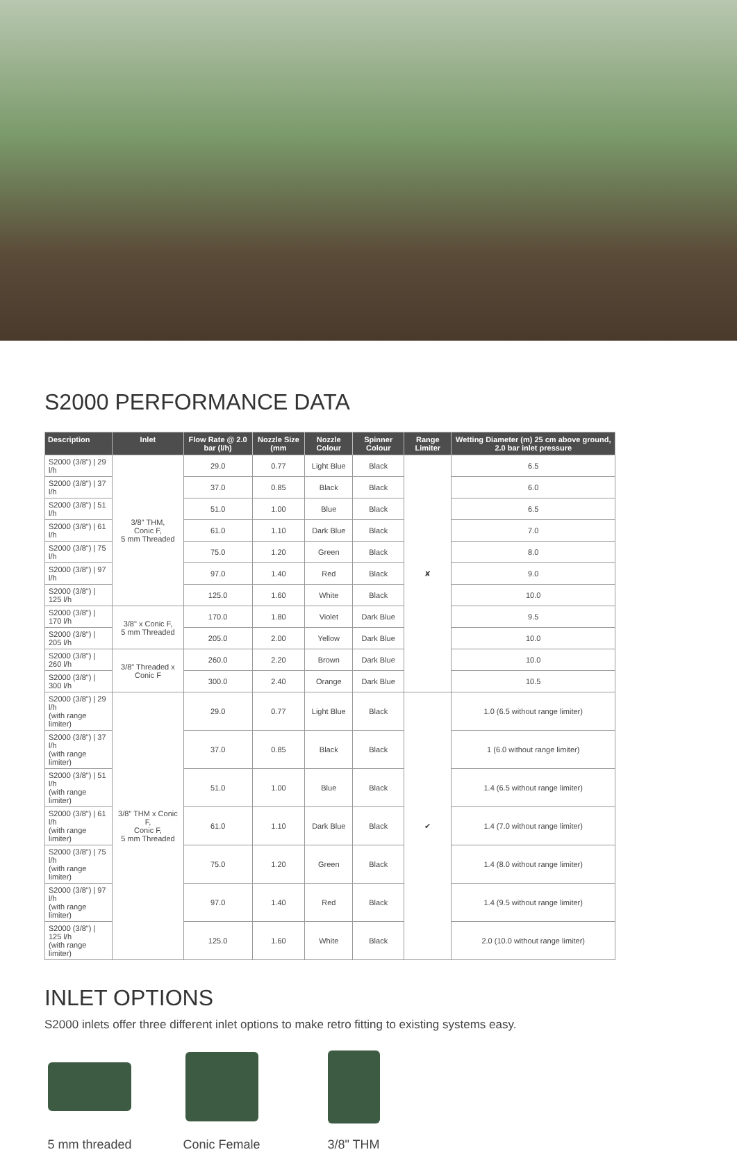S2000 PERFORMANCE DATA
| Description | Inlet | Flow Rate @ 2.0 bar (l/h) | Nozzle Size (mm | Nozzle Colour | Spinner Colour | Range Limiter | Wetting Diameter (m) 25 cm above ground, 2.0 bar inlet pressure |
| --- | --- | --- | --- | --- | --- | --- | --- |
| S2000 (3/8") / 29 l/h | 3/8" THM, Conic F, 5 mm Threaded | 29.0 | 0.77 | Light Blue | Black | ✘ | 6.5 |
| S2000 (3/8") / 37 l/h | | 37.0 | 0.85 | Black | Black | | 6.0 |
| S2000 (3/8") / 51 l/h | | 51.0 | 1.00 | Blue | Black | | 6.5 |
| S2000 (3/8") / 61 l/h | | 61.0 | 1.10 | Dark Blue | Black | | 7.0 |
| S2000 (3/8") / 75 l/h | | 75.0 | 1.20 | Green | Black | | 8.0 |
| S2000 (3/8") / 97 l/h | | 97.0 | 1.40 | Red | Black | | 9.0 |
| S2000 (3/8") / 125 l/h | | 125.0 | 1.60 | White | Black | | 10.0 |
| S2000 (3/8") / 170 l/h | 3/8" x Conic F, 5 mm Threaded | 170.0 | 1.80 | Violet | Dark Blue | | 9.5 |
| S2000 (3/8") / 205 l/h | | 205.0 | 2.00 | Yellow | Dark Blue | | 10.0 |
| S2000 (3/8") / 260 l/h | 3/8" Threaded x Conic F | 260.0 | 2.20 | Brown | Dark Blue | | 10.0 |
| S2000 (3/8") / 300 l/h | | 300.0 | 2.40 | Orange | Dark Blue | | 10.5 |
| S2000 (3/8") / 29 l/h (with range limiter) | 3/8" THM x Conic F, Conic F, 5 mm Threaded | 29.0 | 0.77 | Light Blue | Black | ✔ | 1.0 (6.5 without range limiter) |
| S2000 (3/8") / 37 l/h (with range limiter) | | 37.0 | 0.85 | Black | Black | | 1 (6.0 without range limiter) |
| S2000 (3/8") / 51 l/h (with range limiter) | | 51.0 | 1.00 | Blue | Black | | 1.4 (6.5 without range limiter) |
| S2000 (3/8") / 61 l/h (with range limiter) | | 61.0 | 1.10 | Dark Blue | Black | | 1.4 (7.0 without range limiter) |
| S2000 (3/8") / 75 l/h (with range limiter) | | 75.0 | 1.20 | Green | Black | | 1.4 (8.0 without range limiter) |
| S2000 (3/8") / 97 l/h (with range limiter) | | 97.0 | 1.40 | Red | Black | | 1.4 (9.5 without range limiter) |
| S2000 (3/8") / 125 l/h (with range limiter) | | 125.0 | 1.60 | White | Black | | 2.0 (10.0 without range limiter) |
INLET OPTIONS
S2000 inlets offer three different inlet options to make retro fitting to existing systems easy.
5 mm threaded
Conic Female 3/8" THM